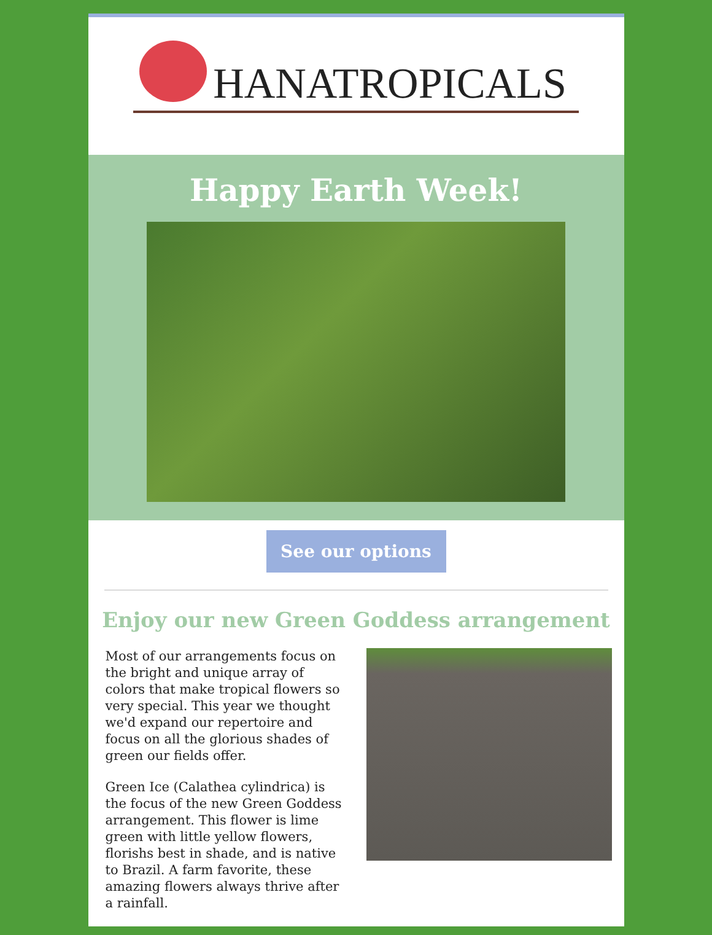HANATROPICALS
Happy Earth Week!
See our options
Enjoy our new Green Goddess arrangement
Most of our arrangements focus on the bright and unique array of colors that make tropical flowers so very special. This year we thought we'd expand our repertoire and focus on all the glorious shades of green our fields offer.
Green Ice (Calathea cylindrica) is the focus of the new Green Goddess arrangement. This flower is lime green with little yellow flowers, florishs best in shade, and is native to Brazil. A farm favorite, these amazing flowers always thrive after a rainfall.